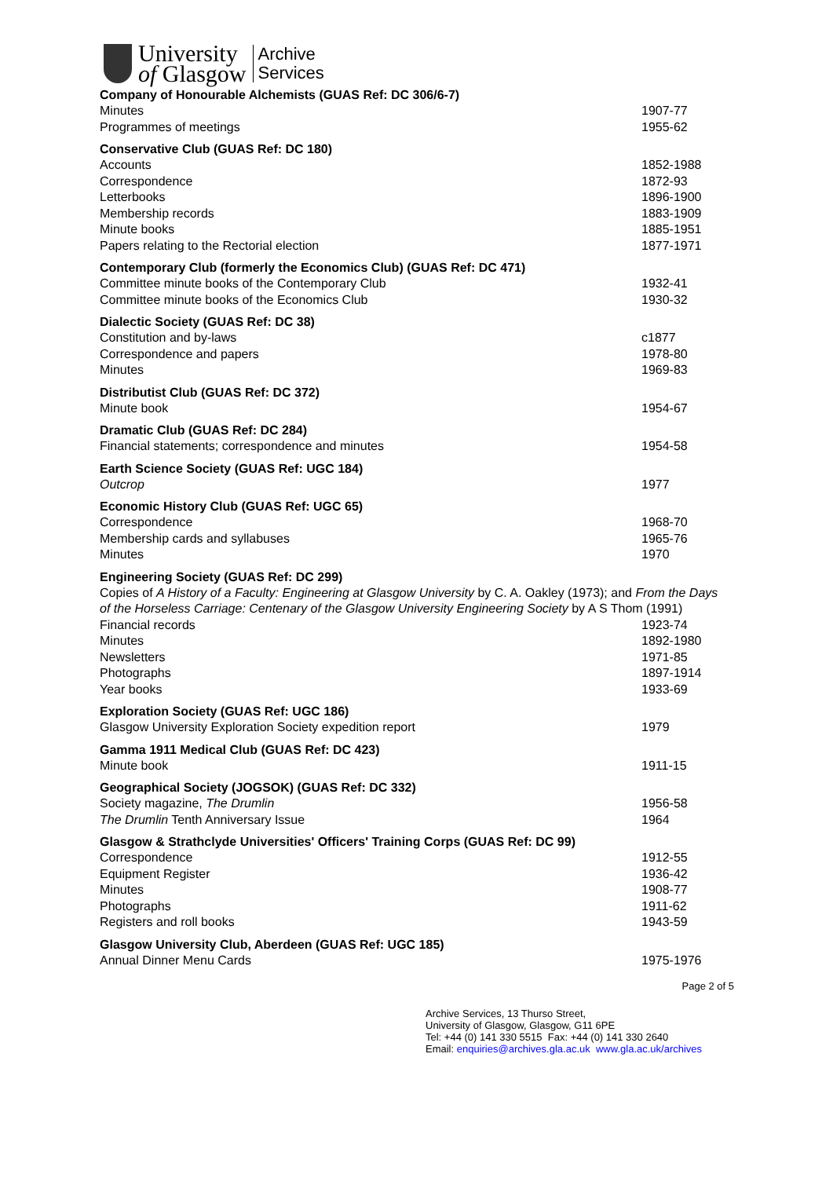University
of Glasgow
Archive
Services
| Company of Honourable Alchemists (GUAS Ref: DC 306/6-7) | |
| --- | --- |
| Minutes | 1907-77 |
| Programmes of meetings | 1955-62 |
| Conservative Club (GUAS Ref: DC 180) | |
| --- | --- |
| Accounts | 1852-1988 |
| Correspondence | 1872-93 |
| Letterbooks | 1896-1900 |
| Membership records | 1883-1909 |
| Minute books | 1885-1951 |
| Papers relating to the Rectorial election | 1877-1971 |
| Contemporary Club (formerly the Economics Club) (GUAS Ref: DC 471) | |
| --- | --- |
| Committee minute books of the Contemporary Club | 1932-41 |
| Committee minute books of the Economics Club | 1930-32 |
| Dialectic Society (GUAS Ref: DC 38) | |
| --- | --- |
| Constitution and by-laws | c1877 |
| Correspondence and papers | 1978-80 |
| Minutes | 1969-83 |
| Distributist Club (GUAS Ref: DC 372) | |
| --- | --- |
| Minute book | 1954-67 |
| Dramatic Club (GUAS Ref: DC 284) | |
| --- | --- |
| Financial statements; correspondence and minutes | 1954-58 |
| Earth Science Society (GUAS Ref: UGC 184) | |
| --- | --- |
| Outcrop | 1977 |
| Economic History Club (GUAS Ref: UGC 65) | |
| --- | --- |
| Correspondence | 1968-70 |
| Membership cards and syllabuses | 1965-76 |
| Minutes | 1970 |
| Engineering Society (GUAS Ref: DC 299) | |
| --- | --- |
| Copies of A History of a Faculty: Engineering at Glasgow University by C. A. Oakley (1973); and From the Days of the Horseless Carriage: Centenary of the Glasgow University Engineering Society by A S Thom (1991) | |
| Financial records | 1923-74 |
| Minutes | 1892-1980 |
| Newsletters | 1971-85 |
| Photographs | 1897-1914 |
| Year books | 1933-69 |
| Exploration Society (GUAS Ref: UGC 186) | |
| --- | --- |
| Glasgow University Exploration Society expedition report | 1979 |
| Gamma 1911 Medical Club (GUAS Ref: DC 423) | |
| --- | --- |
| Minute book | 1911-15 |
| Geographical Society (JOGSOK) (GUAS Ref: DC 332) | |
| --- | --- |
| Society magazine, The Drumlin | 1956-58 |
| The Drumlin Tenth Anniversary Issue | 1964 |
| Glasgow & Strathclyde Universities' Officers' Training Corps (GUAS Ref: DC 99) | |
| --- | --- |
| Correspondence | 1912-55 |
| Equipment Register | 1936-42 |
| Minutes | 1908-77 |
| Photographs | 1911-62 |
| Registers and roll books | 1943-59 |
| Glasgow University Club, Aberdeen (GUAS Ref: UGC 185) | |
| --- | --- |
| Annual Dinner Menu Cards | 1975-1976 |
Page 2 of 5
Archive Services, 13 Thurso Street,
University of Glasgow, Glasgow, G11 6PE
Tel: +44 (0) 141 330 5515 Fax: +44 (0) 141 330 2640
Email: enquiries@archives.gla.ac.uk www.gla.ac.uk/archives